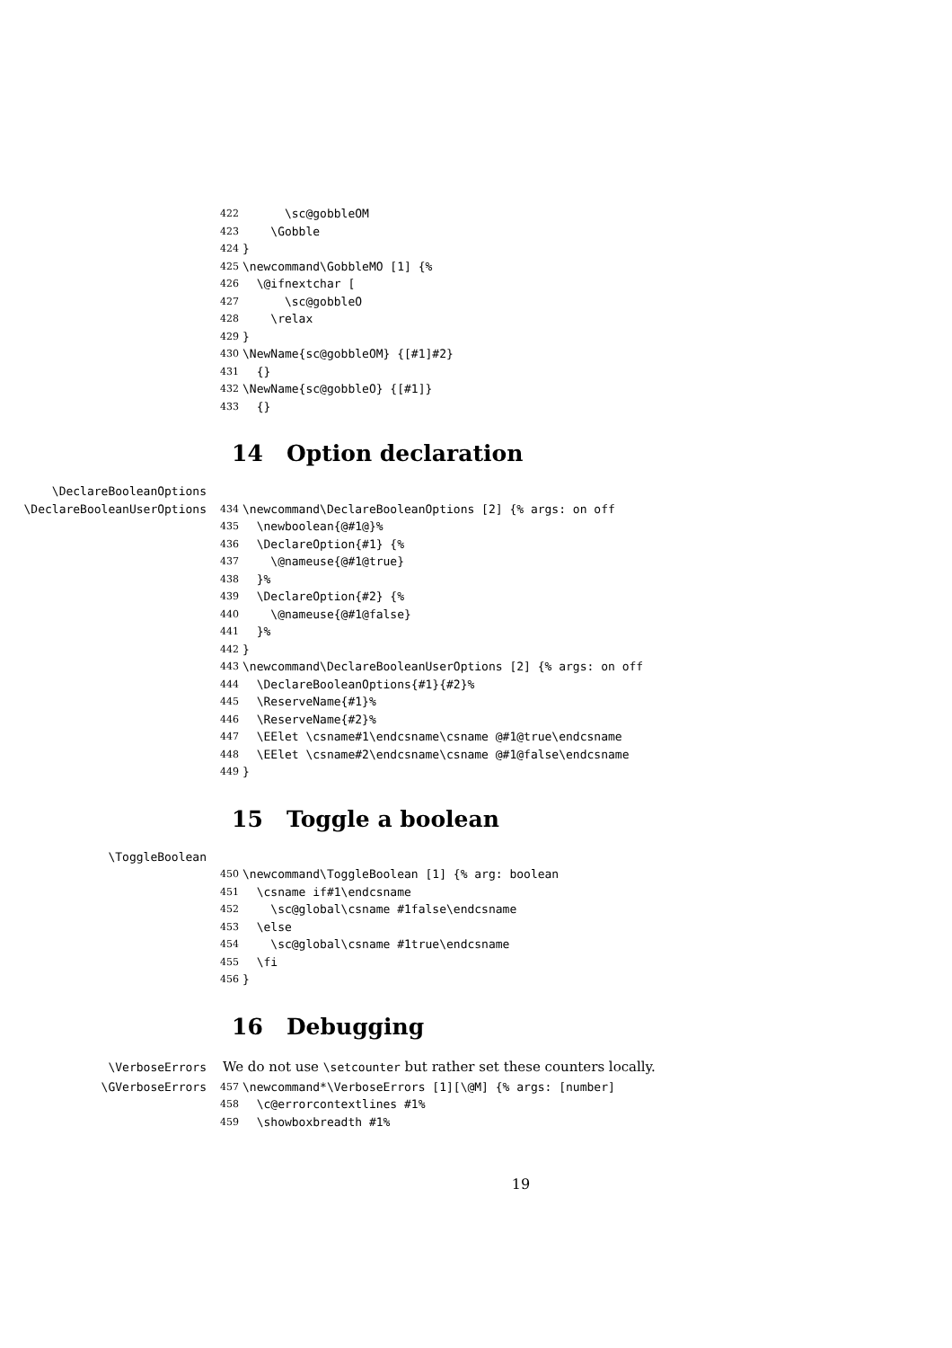422 \sc@gobbleOM
423 \Gobble
424 }
425 \newcommand\GobbleMO [1] {%
426 \@ifnextchar [
427 \sc@gobbleO
428 \relax
429 }
430 \NewName{sc@gobbleOM} {[#1]#2}
431 {}
432 \NewName{sc@gobbleO} {[#1]}
433 {}
14 Option declaration
\DeclareBooleanOptions
\DeclareBooleanUserOptions 434 \newcommand\DeclareBooleanOptions [2] {% args: on off
435 \newboolean{@#1@}%
436 \DeclareOption{#1} {%
437 \@nameuse{@#1@true}
438 }%
439 \DeclareOption{#2} {%
440 \@nameuse{@#1@false}
441 }%
442 }
443 \newcommand\DeclareBooleanUserOptions [2] {% args: on off
444 \DeclareBooleanOptions{#1}{#2}%
445 \ReserveName{#1}%
446 \ReserveName{#2}%
447 \EElet \csname#1\endcsname\csname @#1@true\endcsname
448 \EElet \csname#2\endcsname\csname @#1@false\endcsname
449 }
15 Toggle a boolean
\ToggleBoolean
450 \newcommand\ToggleBoolean [1] {% arg: boolean
451 \csname if#1\endcsname
452 \sc@global\csname #1false\endcsname
453 \else
454 \sc@global\csname #1true\endcsname
455 \fi
456 }
16 Debugging
\VerboseErrors We do not use \setcounter but rather set these counters locally.
\GVerboseErrors 457 \newcommand*\VerboseErrors [1][\@M] {% args: [number]
458 \c@errorcontextlines #1%
459 \showboxbreadth #1%
19